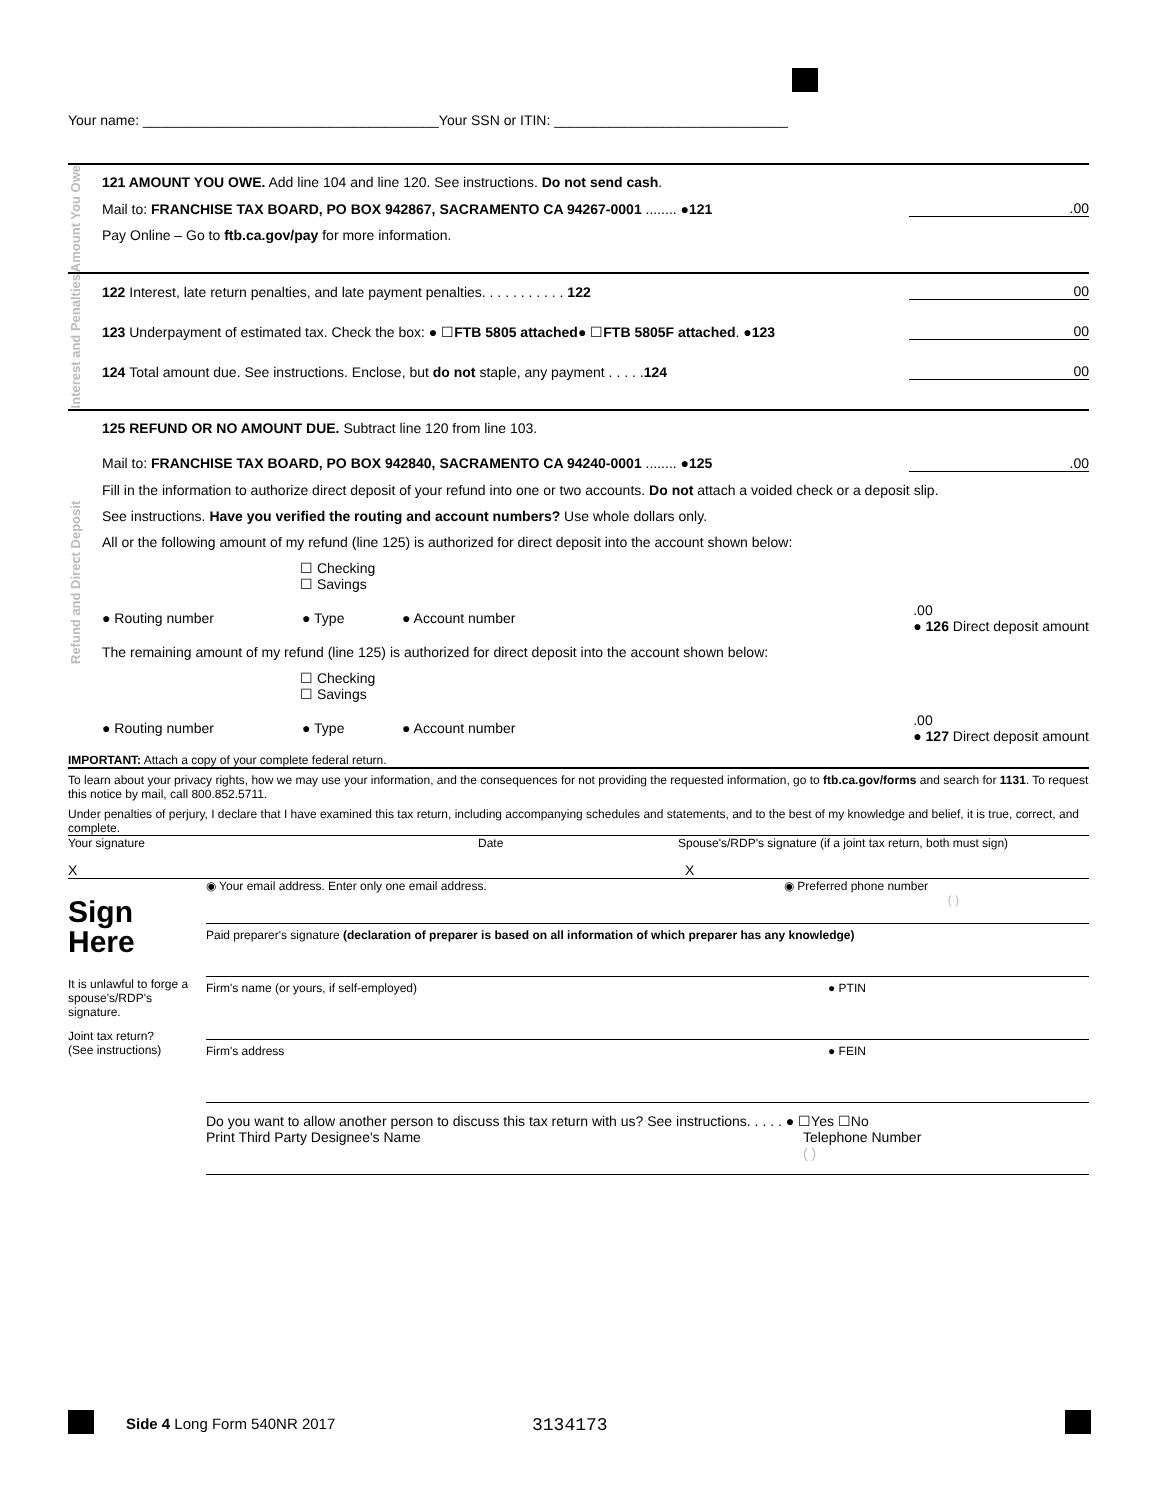Your name: ______________________________________Your SSN or ITIN: ______________________________
Amount You Owe
121 AMOUNT YOU OWE. Add line 104 and line 120. See instructions. Do not send cash.
Mail to: FRANCHISE TAX BOARD, PO BOX 942867, SACRAMENTO CA 94267-0001 ........ ● 121.00
Pay Online – Go to ftb.ca.gov/pay for more information.
Interest and Penalties
122 Interest, late return penalties, and late payment penalties. . . . . . . . . . . 122 00
123 Underpayment of estimated tax. Check the box: ● ☐ FTB 5805 attached ● ☐ FTB 5805F attached . ● 123 00
124 Total amount due. See instructions. Enclose, but do not staple, any payment . . . . . 124 00
Refund and Direct Deposit
125 REFUND OR NO AMOUNT DUE. Subtract line 120 from line 103.
Mail to: FRANCHISE TAX BOARD, PO BOX 942840, SACRAMENTO CA 94240-0001 ........ ● 125.00
Fill in the information to authorize direct deposit of your refund into one or two accounts. Do not attach a voided check or a deposit slip.
See instructions. Have you verified the routing and account numbers? Use whole dollars only.
All or the following amount of my refund (line 125) is authorized for direct deposit into the account shown below:
☐ Checking
☐ Savings
● Routing number ● Type ● Account number.00
● 126 Direct deposit amount
The remaining amount of my refund (line 125) is authorized for direct deposit into the account shown below:
☐ Checking
☐ Savings
● Routing number ● Type ● Account number.00
● 127 Direct deposit amount
IMPORTANT: Attach a copy of your complete federal return.
To learn about your privacy rights, how we may use your information, and the consequences for not providing the requested information, go to ftb.ca.gov/forms and search for 1131. To request this notice by mail, call 800.852.5711.
Under penalties of perjury, I declare that I have examined this tax return, including accompanying schedules and statements, and to the best of my knowledge and belief, it is true, correct, and complete.
Your signature Date Spouse's/RDP's signature (if a joint tax return, both must sign)
X X
Sign
Here
It is unlawful to forge a spouse's/RDP's signature.
Joint tax return?
(See instructions)
◉ Your email address. Enter only one email address. ◉ Preferred phone number
( )
Paid preparer's signature (declaration of preparer is based on all information of which preparer has any knowledge)
Firm's name (or yours, if self-employed) ● PTIN
Firm's address ● FEIN
Do you want to allow another person to discuss this tax return with us? See instructions. . . . . ● ☐Yes ☐No
Print Third Party Designee's Name Telephone Number
( )
Side 4 Long Form 540NR 2017 3134173